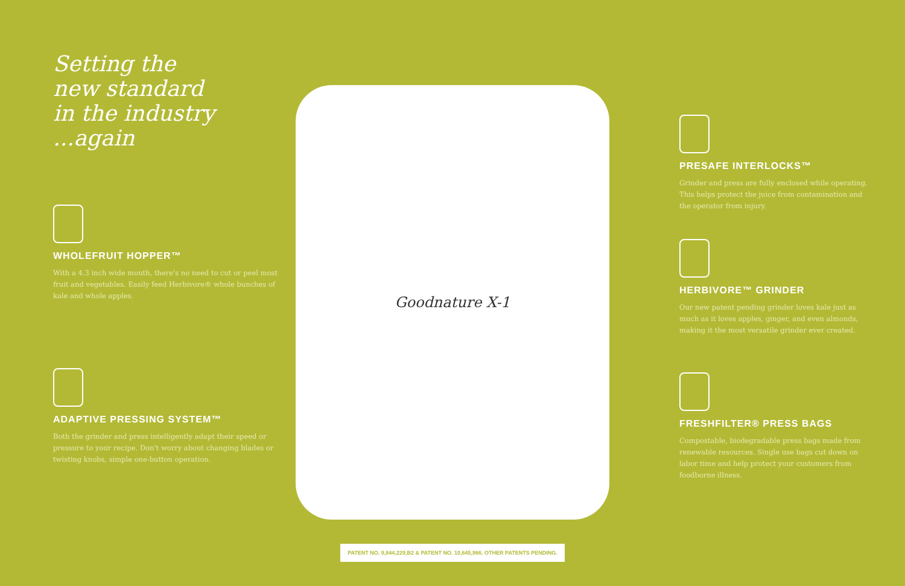Setting the
new standard
in the industry
...again
WHOLEFRUIT HOPPER™
With a 4.3 inch wide mouth, there's no need to cut or peel most fruit and vegetables. Easily feed Herbivore® whole bunches of kale and whole apples.
ADAPTIVE PRESSING SYSTEM™
Both the grinder and press intelligently adapt their speed or pressure to your recipe. Don't worry about changing blades or twisting knobs, simple one-button operation.
Goodnature X-1
PATENT NO. 9,844,229,B2 & PATENT NO. 10,645,966. OTHER PATENTS PENDING.
PRESAFE INTERLOCKS™
Grinder and press are fully enclosed while operating. This helps protect the juice from contamination and the operator from injury.
HERBIVORE™ GRINDER
Our new patent pending grinder loves kale just as much as it loves apples, ginger, and even almonds, making it the most versatile grinder ever created.
FRESHFILTER® PRESS BAGS
Compostable, biodegradable press bags made from renewable resources. Single use bags cut down on labor time and help protect your customers from foodborne illness.